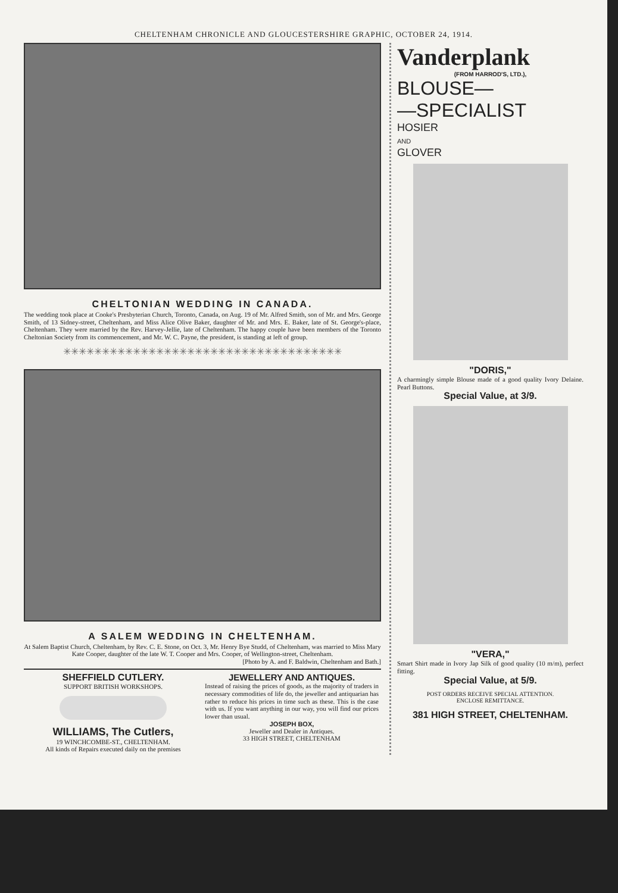CHELTENHAM CHRONICLE AND GLOUCESTERSHIRE GRAPHIC, OCTOBER 24, 1914.
CHELTONIAN WEDDING IN CANADA.
The wedding took place at Cooke's Presbyterian Church, Toronto, Canada, on Aug. 19 of Mr. Alfred Smith, son of Mr. and Mrs. George Smith, of 13 Sidney-street, Cheltenham, and Miss Alice Olive Baker, daughter of Mr. and Mrs. E. Baker, late of St. George's-place, Cheltenham. They were married by the Rev. Harvey-Jellie, late of Cheltenham. The happy couple have been members of the Toronto Cheltonian Society from its commencement, and Mr. W. C. Payne, the president, is standing at left of group.
✳✳✳✳✳✳✳✳✳✳✳✳✳✳✳✳✳✳✳✳✳✳✳✳✳✳✳✳✳✳✳✳✳✳✳✳
A SALEM WEDDING IN CHELTENHAM.
At Salem Baptist Church, Cheltenham, by Rev. C. E. Stone, on Oct. 3, Mr. Henry Bye Studd, of Cheltenham, was married to Miss Mary Kate Cooper, daughter of the late W. T. Cooper and Mrs. Cooper, of Wellington-street, Cheltenham.
[Photo by A. and F. Baldwin, Cheltenham and Bath.]
SHEFFIELD CUTLERY.
SUPPORT BRITISH WORKSHOPS.
WILLIAMS, The Cutlers,
19 WINCHCOMBE-ST., CHELTENHAM.
All kinds of Repairs executed daily on the premises
JEWELLERY AND ANTIQUES.
Instead of raising the prices of goods, as the majority of traders in necessary commodities of life do, the jeweller and antiquarian has rather to reduce his prices in time such as these. This is the case with us. If you want anything in our way, you will find our prices lower than usual.
JOSEPH BOX,
Jeweller and Dealer in Antiques.
33 HIGH STREET, CHELTENHAM
Vanderplank
(FROM HARROD'S, LTD.),
BLOUSE—
—SPECIALIST
HOSIER
AND
GLOVER
"DORIS,"
A charmingly simple Blouse made of a good quality Ivory Delaine. Pearl Buttons.
Special Value, at 3/9.
"VERA,"
Smart Shirt made in Ivory Jap Silk of good quality (10 m/m), perfect fitting.
Special Value, at 5/9.
POST ORDERS RECEIVE SPECIAL ATTENTION.
ENCLOSE REMITTANCE.
381 HIGH STREET, CHELTENHAM.